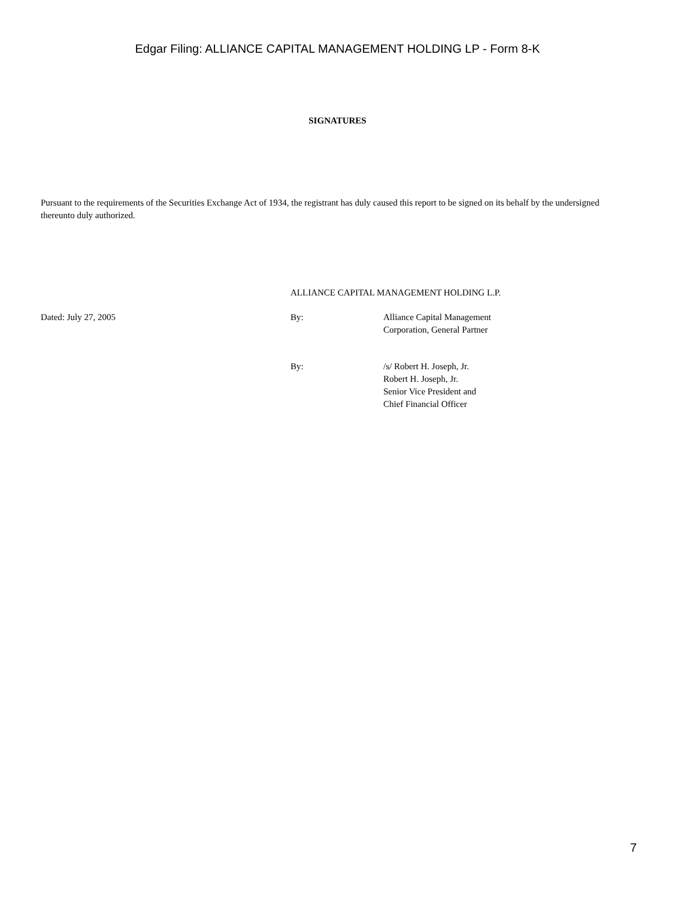Edgar Filing: ALLIANCE CAPITAL MANAGEMENT HOLDING LP - Form 8-K
SIGNATURES
Pursuant to the requirements of the Securities Exchange Act of 1934, the registrant has duly caused this report to be signed on its behalf by the undersigned thereunto duly authorized.
| | ALLIANCE CAPITAL MANAGEMENT HOLDING L.P. | |
| Dated: July 27, 2005 | By: | Alliance Capital Management Corporation, General Partner |
| | By: | /s/ Robert H. Joseph, Jr. Robert H. Joseph, Jr. Senior Vice President and Chief Financial Officer |
7